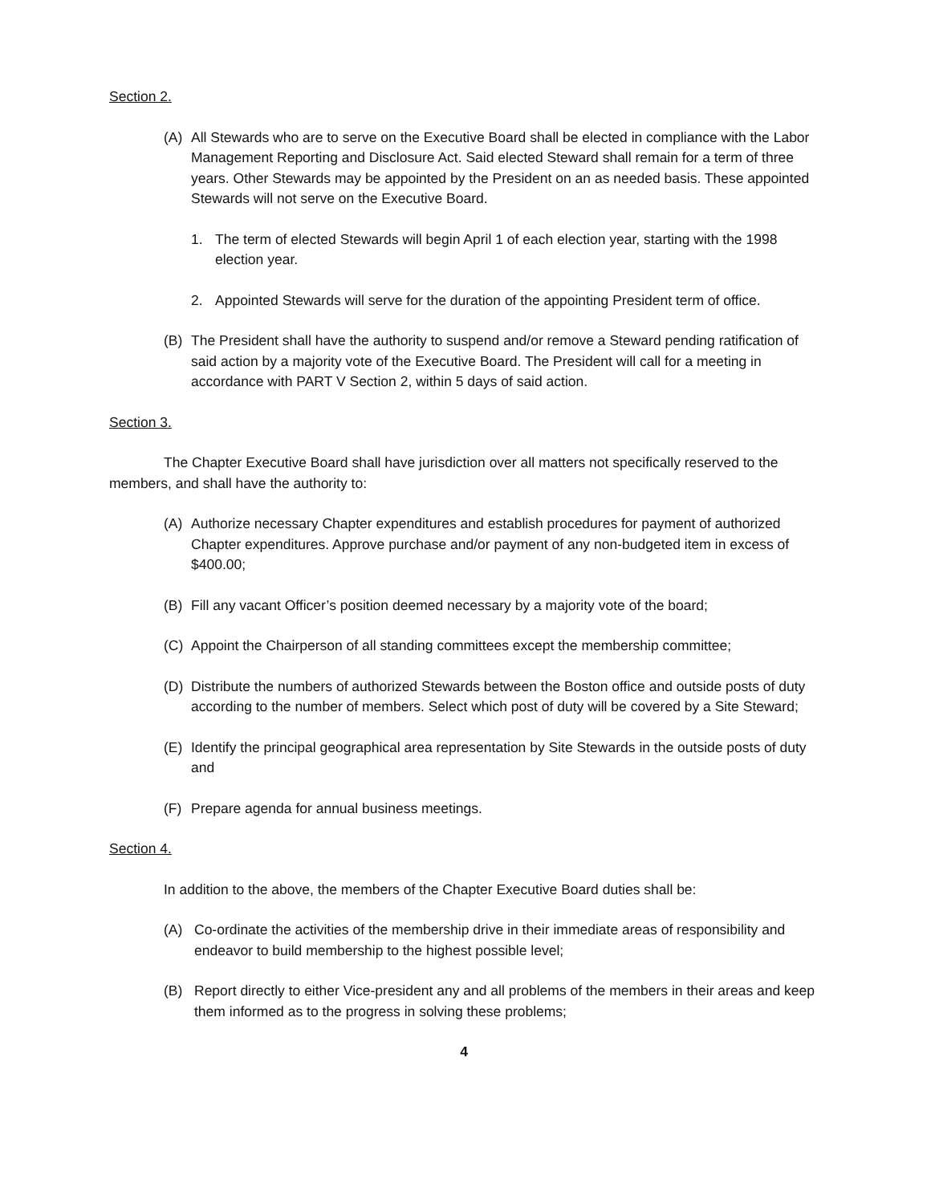Section 2.
(A) All Stewards who are to serve on the Executive Board shall be elected in compliance with the Labor Management Reporting and Disclosure Act. Said elected Steward shall remain for a term of three years. Other Stewards may be appointed by the President on an as needed basis. These appointed Stewards will not serve on the Executive Board.
1. The term of elected Stewards will begin April 1 of each election year, starting with the 1998 election year.
2. Appointed Stewards will serve for the duration of the appointing President term of office.
(B) The President shall have the authority to suspend and/or remove a Steward pending ratification of said action by a majority vote of the Executive Board. The President will call for a meeting in accordance with PART V Section 2, within 5 days of said action.
Section 3.
The Chapter Executive Board shall have jurisdiction over all matters not specifically reserved to the members, and shall have the authority to:
(A) Authorize necessary Chapter expenditures and establish procedures for payment of authorized Chapter expenditures. Approve purchase and/or payment of any non-budgeted item in excess of $400.00;
(B) Fill any vacant Officer’s position deemed necessary by a majority vote of the board;
(C) Appoint the Chairperson of all standing committees except the membership committee;
(D) Distribute the numbers of authorized Stewards between the Boston office and outside posts of duty according to the number of members. Select which post of duty will be covered by a Site Steward;
(E) Identify the principal geographical area representation by Site Stewards in the outside posts of duty and
(F) Prepare agenda for annual business meetings.
Section 4.
In addition to the above, the members of the Chapter Executive Board duties shall be:
(A) Co-ordinate the activities of the membership drive in their immediate areas of responsibility and endeavor to build membership to the highest possible level;
(B) Report directly to either Vice-president any and all problems of the members in their areas and keep them informed as to the progress in solving these problems;
4